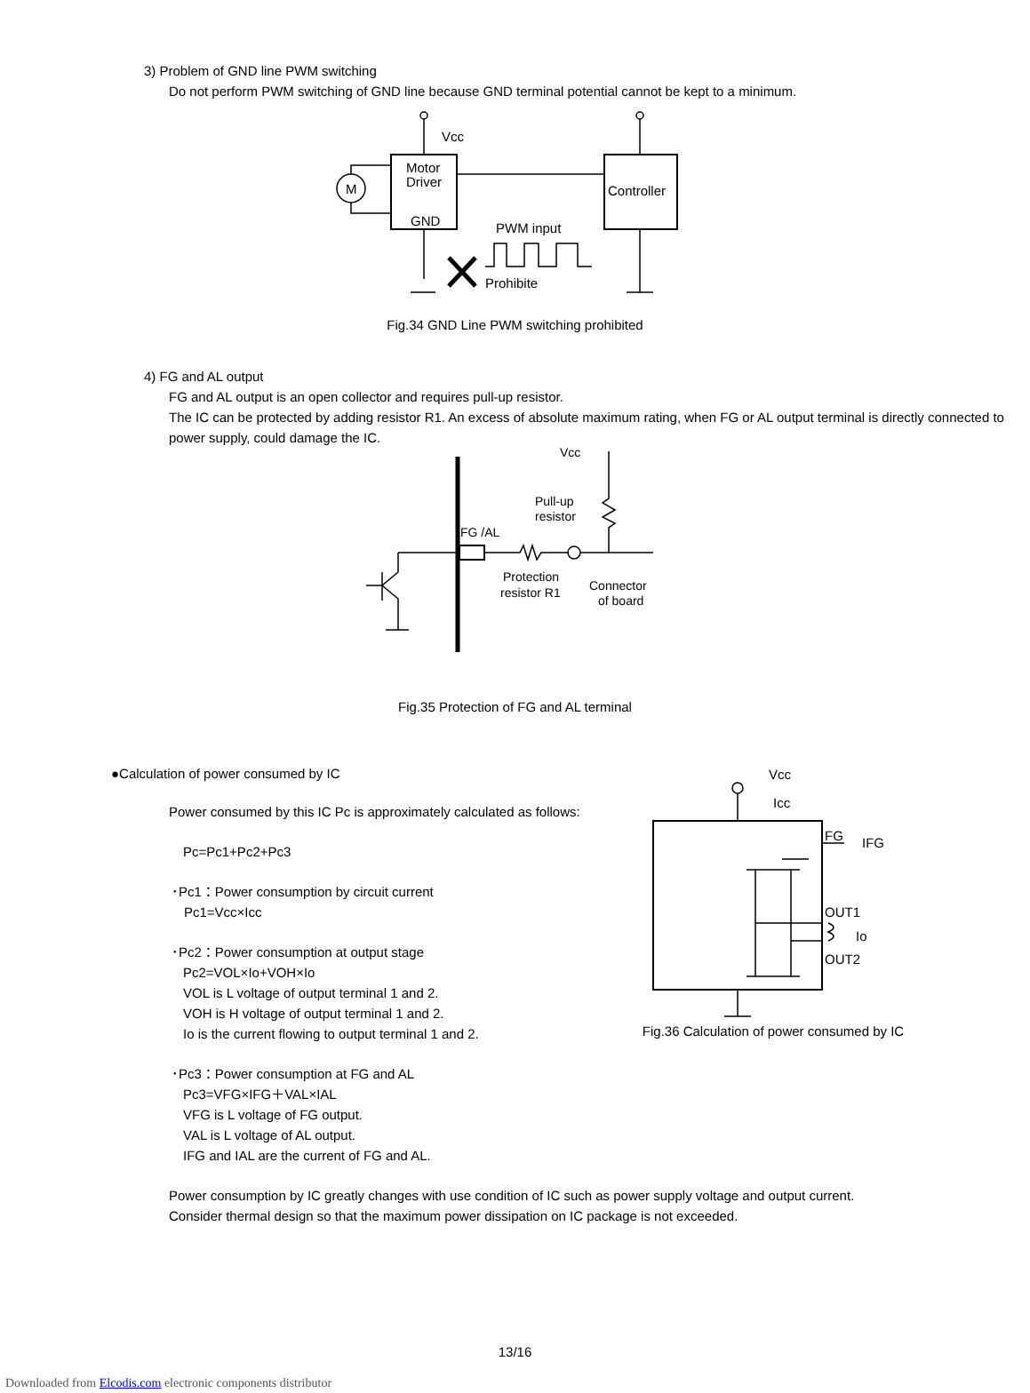3) Problem of GND line PWM switching
Do not perform PWM switching of GND line because GND terminal potential cannot be kept to a minimum.
Vcc
Motor
Driver
GND
Controller
M
PWM input
Prohibite
Fig.34 GND Line PWM switching prohibited
4) FG and AL output
FG and AL output is an open collector and requires pull-up resistor.
The IC can be protected by adding resistor R1. An excess of absolute maximum rating, when FG or AL output terminal is directly connected to power supply, could damage the IC.
Vcc
Pull-up
resistor
FG /AL
Protection
resistor R1
Connector
of board
Fig.35 Protection of FG and AL terminal
●Calculation of power consumed by IC
Power consumed by this IC Pc is approximately calculated as follows:
Pc=Pc1+Pc2+Pc3
･Pc1：Power consumption by circuit current
Pc1=Vcc×Icc
･Pc2：Power consumption at output stage
Pc2=VOL×Io+VOH×Io
VOL is L voltage of output terminal 1 and 2.
VOH is H voltage of output terminal 1 and 2.
Io is the current flowing to output terminal 1 and 2.
･Pc3：Power consumption at FG and AL
Pc3=VFG×IFG＋VAL×IAL
VFG is L voltage of FG output.
VAL is L voltage of AL output.
IFG and IAL are the current of FG and AL.
Vcc
Icc
FG
IFG
OUT1
Io
OUT2
Fig.36 Calculation of power consumed by IC
Power consumption by IC greatly changes with use condition of IC such as power supply voltage and output current.
Consider thermal design so that the maximum power dissipation on IC package is not exceeded.
13/16
Downloaded from Elcodis.com electronic components distributor